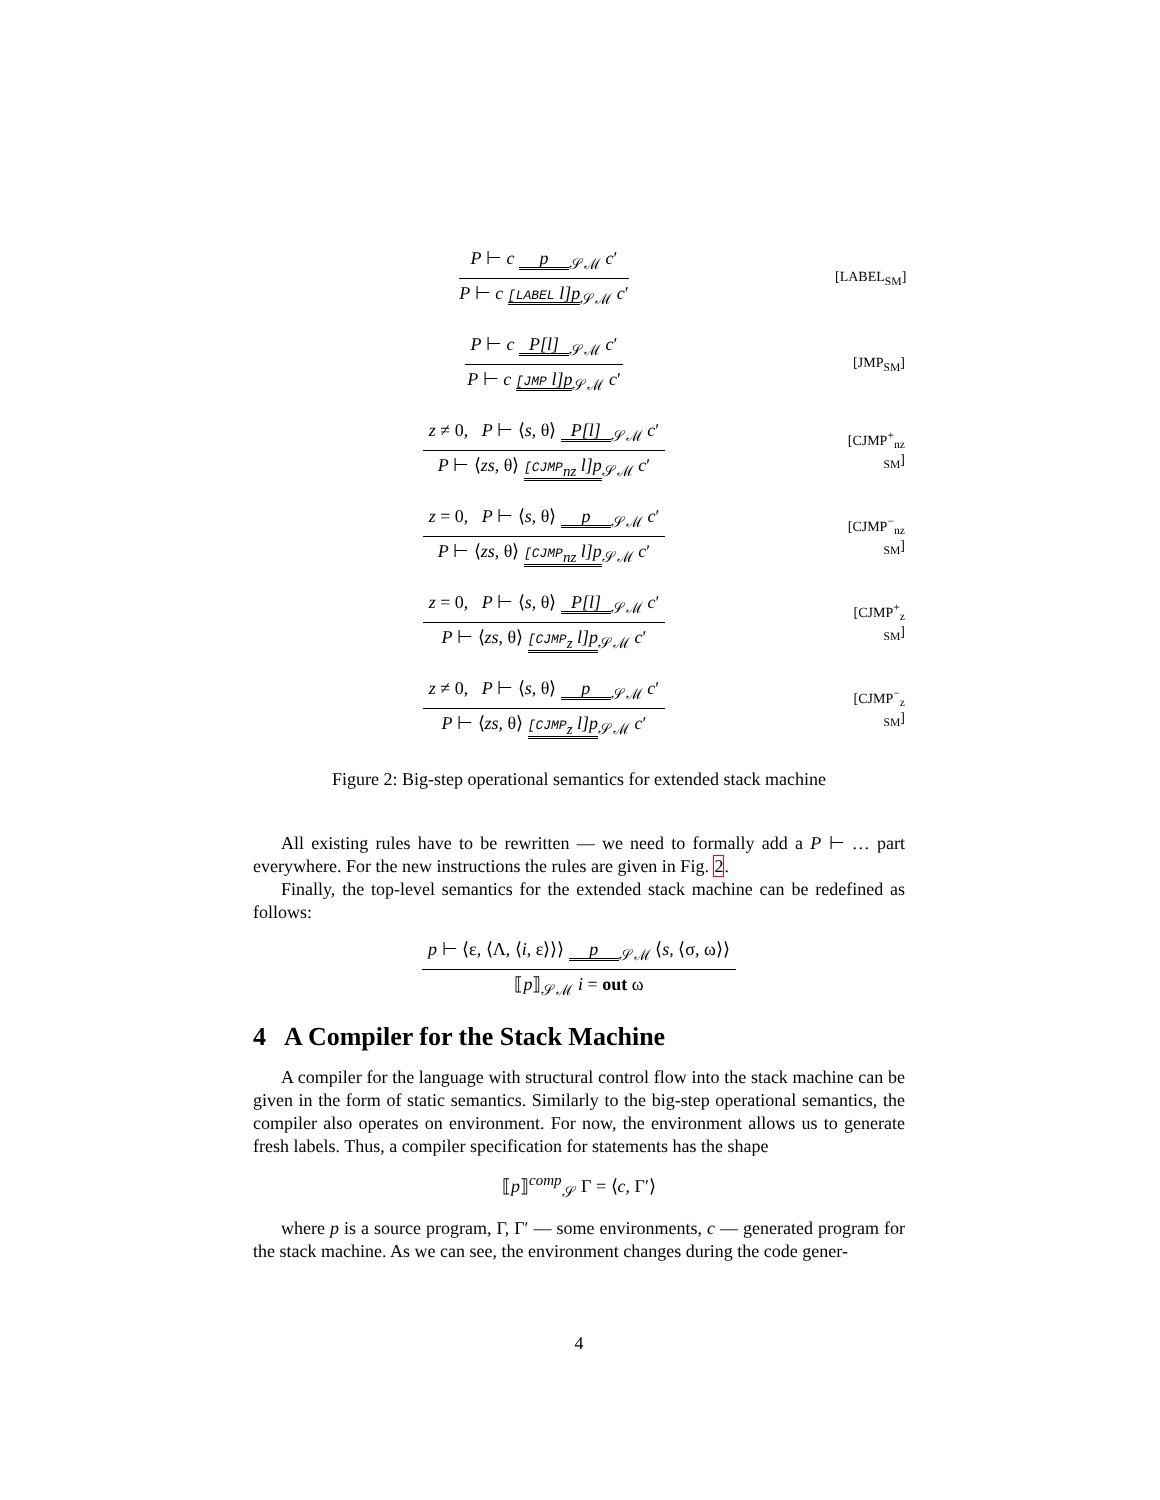P ⊢ c p<sub>𝒮ℳ</sub> c′
P ⊢ c [LABEL l]p<sub>𝒮ℳ</sub> c′
[LABEL<sub>SM</sub>]
P ⊢ c P[l]<sub>𝒮ℳ</sub> c′
P ⊢ c [JMP l]p<sub>𝒮ℳ</sub> c′
[JMP<sub>SM</sub>]
z ≠ 0, P ⊢ ⟨s, θ⟩ P[l]<sub>𝒮ℳ</sub> c′
P ⊢ ⟨zs, θ⟩ [CJMP<sub>nz</sub> l]p<sub>𝒮ℳ</sub> c′
[CJMP<sup>+</sup><sub>nz SM</sub>]
z = 0, P ⊢ ⟨s, θ⟩ p<sub>𝒮ℳ</sub> c′
P ⊢ ⟨zs, θ⟩ [CJMP<sub>nz</sub> l]p<sub>𝒮ℳ</sub> c′
[CJMP<sup>−</sup><sub>nz SM</sub>]
z = 0, P ⊢ ⟨s, θ⟩ P[l]<sub>𝒮ℳ</sub> c′
P ⊢ ⟨zs, θ⟩ [CJMP<sub>z</sub> l]p<sub>𝒮ℳ</sub> c′
[CJMP<sup>+</sup><sub>z SM</sub>]
z ≠ 0, P ⊢ ⟨s, θ⟩ p<sub>𝒮ℳ</sub> c′
P ⊢ ⟨zs, θ⟩ [CJMP<sub>z</sub> l]p<sub>𝒮ℳ</sub> c′
[CJMP<sup>−</sup><sub>z SM</sub>]
Figure 2: Big-step operational semantics for extended stack machine
All existing rules have to be rewritten — we need to formally add a P ⊢ … part everywhere. For the new instructions the rules are given in Fig. 2.
Finally, the top-level semantics for the extended stack machine can be redefined as follows:
p ⊢ ⟨ε, ⟨Λ, ⟨i, ε⟩⟩⟩ p<sub>𝒮ℳ</sub> ⟨s, ⟨σ, ω⟩⟩
⟦p⟧<sub>𝒮ℳ</sub> i = out ω
4 A Compiler for the Stack Machine
A compiler for the language with structural control flow into the stack machine can be given in the form of static semantics. Similarly to the big-step operational semantics, the compiler also operates on environment. For now, the environment allows us to generate fresh labels. Thus, a compiler specification for statements has the shape
⟦p⟧<sup>comp</sup><sub>𝒮</sub> Γ = ⟨c, Γ′⟩
where p is a source program, Γ, Γ′ — some environments, c — generated program for the stack machine. As we can see, the environment changes during the code gener-
4